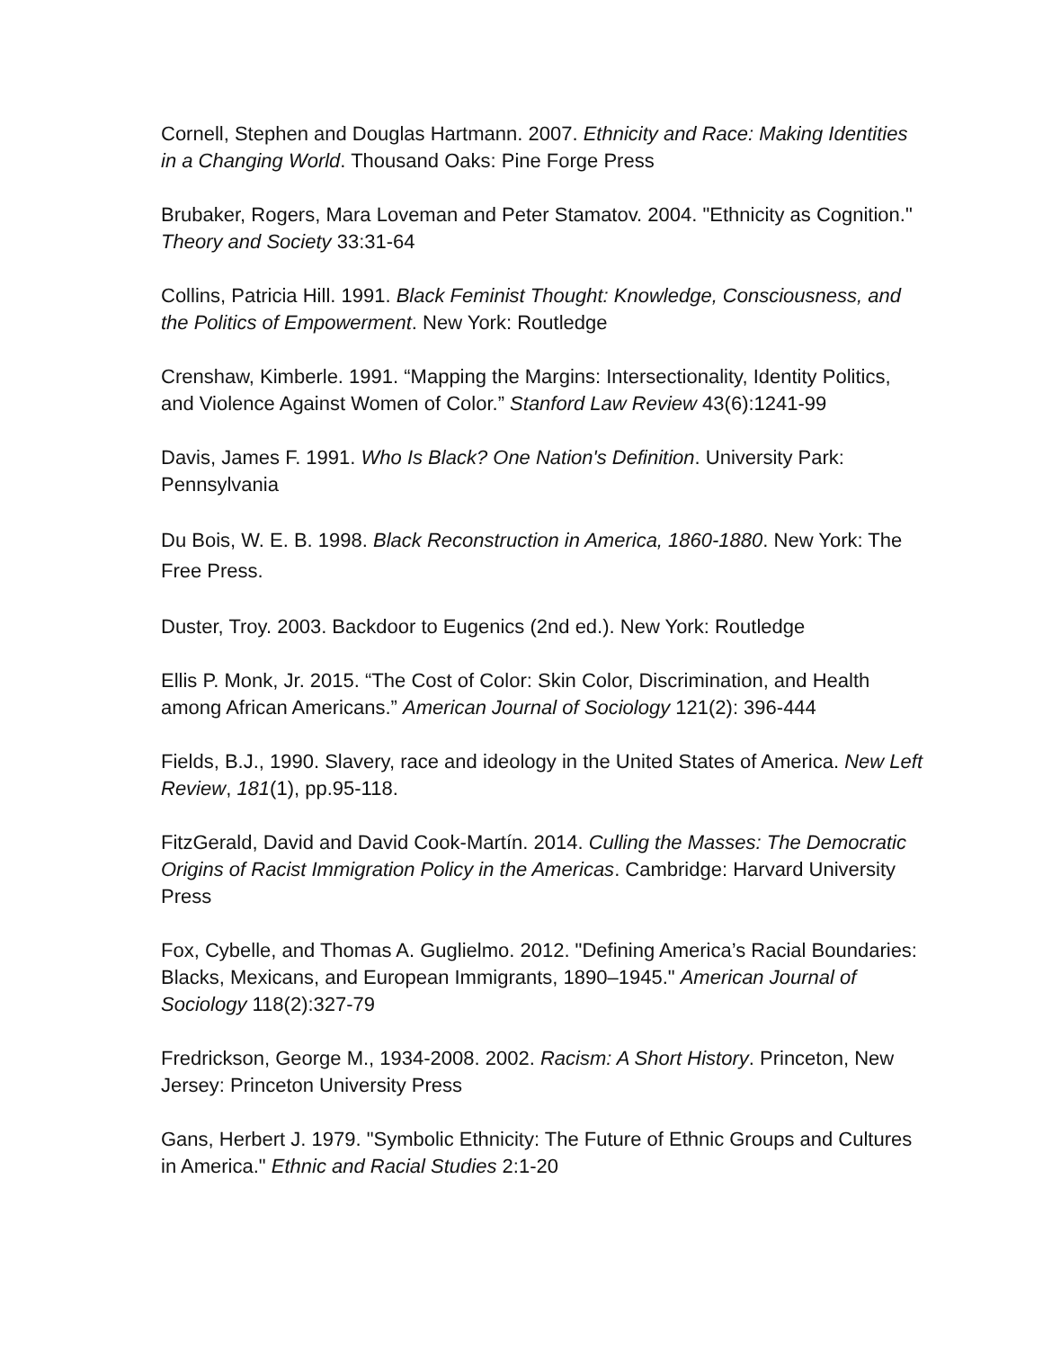Cornell, Stephen and Douglas Hartmann. 2007. Ethnicity and Race: Making Identities in a Changing World. Thousand Oaks: Pine Forge Press
Brubaker, Rogers, Mara Loveman and Peter Stamatov. 2004. "Ethnicity as Cognition." Theory and Society 33:31-64
Collins, Patricia Hill. 1991. Black Feminist Thought: Knowledge, Consciousness, and the Politics of Empowerment. New York: Routledge
Crenshaw, Kimberle. 1991. “Mapping the Margins: Intersectionality, Identity Politics, and Violence Against Women of Color.” Stanford Law Review 43(6):1241-99
Davis, James F. 1991. Who Is Black? One Nation's Definition. University Park: Pennsylvania
Du Bois, W. E. B. 1998. Black Reconstruction in America, 1860-1880. New York: The Free Press.
Duster, Troy. 2003. Backdoor to Eugenics (2nd ed.). New York: Routledge
Ellis P. Monk, Jr. 2015. “The Cost of Color: Skin Color, Discrimination, and Health among African Americans.” American Journal of Sociology 121(2): 396-444
Fields, B.J., 1990. Slavery, race and ideology in the United States of America. New Left Review, 181(1), pp.95-118.
FitzGerald, David and David Cook-Martín. 2014. Culling the Masses: The Democratic Origins of Racist Immigration Policy in the Americas. Cambridge: Harvard University Press
Fox, Cybelle, and Thomas A. Guglielmo. 2012. "Defining America’s Racial Boundaries: Blacks, Mexicans, and European Immigrants, 1890–1945." American Journal of Sociology 118(2):327-79
Fredrickson, George M., 1934-2008. 2002. Racism: A Short History. Princeton, New Jersey: Princeton University Press
Gans, Herbert J. 1979. "Symbolic Ethnicity: The Future of Ethnic Groups and Cultures in America." Ethnic and Racial Studies 2:1-20